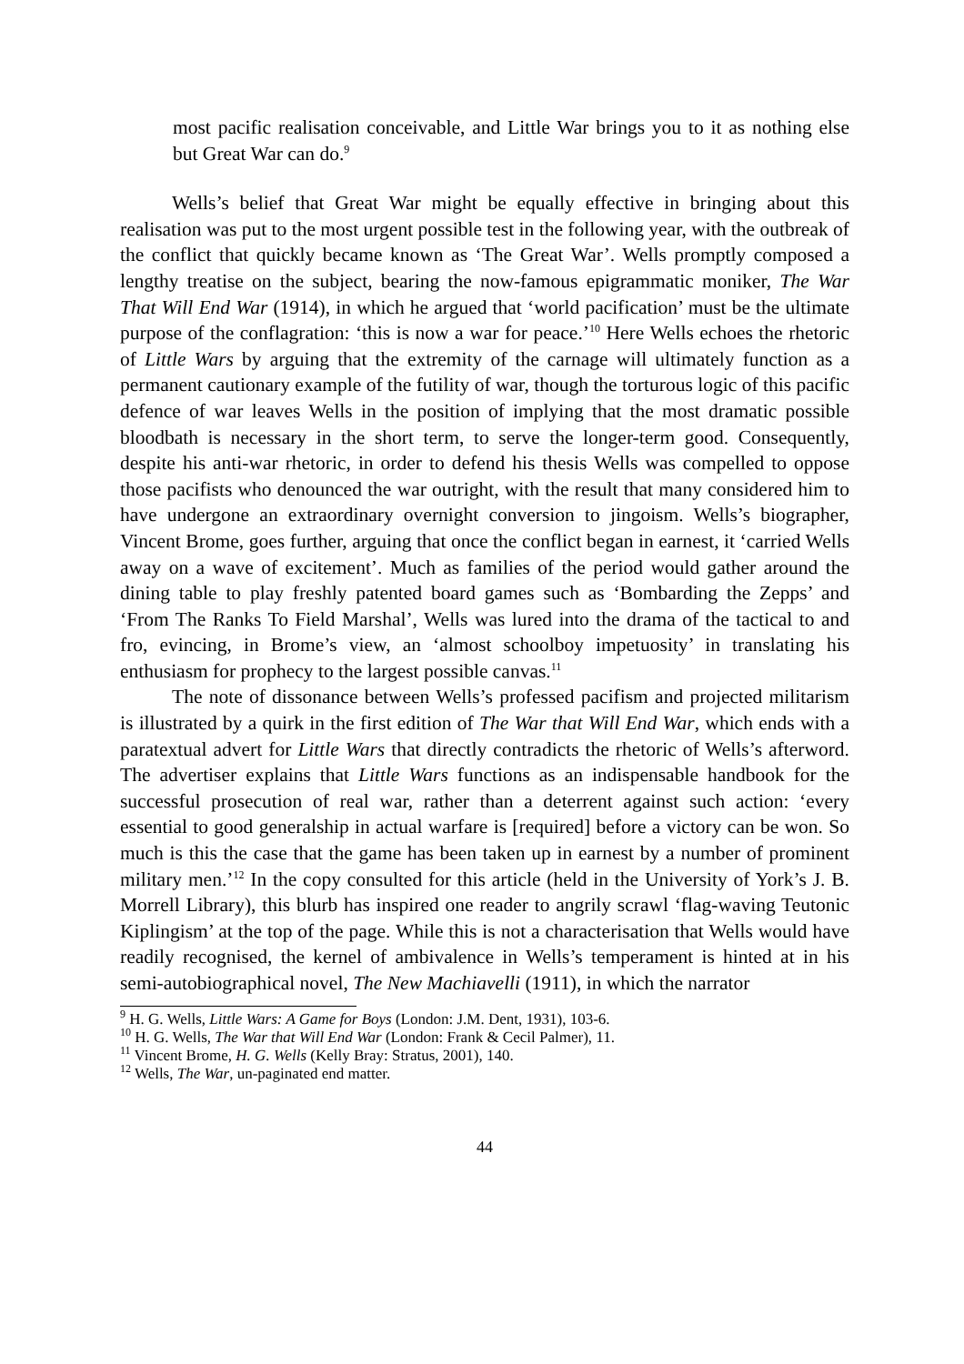most pacific realisation conceivable, and Little War brings you to it as nothing else but Great War can do.<sup>9</sup>
Wells’s belief that Great War might be equally effective in bringing about this realisation was put to the most urgent possible test in the following year, with the outbreak of the conflict that quickly became known as ‘The Great War’. Wells promptly composed a lengthy treatise on the subject, bearing the now-famous epigrammatic moniker, The War That Will End War (1914), in which he argued that ‘world pacification’ must be the ultimate purpose of the conflagration: ‘this is now a war for peace.’<sup>10</sup> Here Wells echoes the rhetoric of Little Wars by arguing that the extremity of the carnage will ultimately function as a permanent cautionary example of the futility of war, though the torturous logic of this pacific defence of war leaves Wells in the position of implying that the most dramatic possible bloodbath is necessary in the short term, to serve the longer-term good. Consequently, despite his anti-war rhetoric, in order to defend his thesis Wells was compelled to oppose those pacifists who denounced the war outright, with the result that many considered him to have undergone an extraordinary overnight conversion to jingoism. Wells’s biographer, Vincent Brome, goes further, arguing that once the conflict began in earnest, it ‘carried Wells away on a wave of excitement’. Much as families of the period would gather around the dining table to play freshly patented board games such as ‘Bombarding the Zepps’ and ‘From The Ranks To Field Marshal’, Wells was lured into the drama of the tactical to and fro, evincing, in Brome’s view, an ‘almost schoolboy impetuosity’ in translating his enthusiasm for prophecy to the largest possible canvas.<sup>11</sup>
The note of dissonance between Wells’s professed pacifism and projected militarism is illustrated by a quirk in the first edition of The War that Will End War, which ends with a paratextual advert for Little Wars that directly contradicts the rhetoric of Wells’s afterword. The advertiser explains that Little Wars functions as an indispensable handbook for the successful prosecution of real war, rather than a deterrent against such action: ‘every essential to good generalship in actual warfare is [required] before a victory can be won. So much is this the case that the game has been taken up in earnest by a number of prominent military men.’<sup>12</sup> In the copy consulted for this article (held in the University of York’s J. B. Morrell Library), this blurb has inspired one reader to angrily scrawl ‘flag-waving Teutonic Kiplingism’ at the top of the page. While this is not a characterisation that Wells would have readily recognised, the kernel of ambivalence in Wells’s temperament is hinted at in his semi-autobiographical novel, The New Machiavelli (1911), in which the narrator
<sup>9</sup> H. G. Wells, Little Wars: A Game for Boys (London: J.M. Dent, 1931), 103-6.
<sup>10</sup> H. G. Wells, The War that Will End War (London: Frank & Cecil Palmer), 11.
<sup>11</sup> Vincent Brome, H. G. Wells (Kelly Bray: Stratus, 2001), 140.
<sup>12</sup> Wells, The War, un-paginated end matter.
44